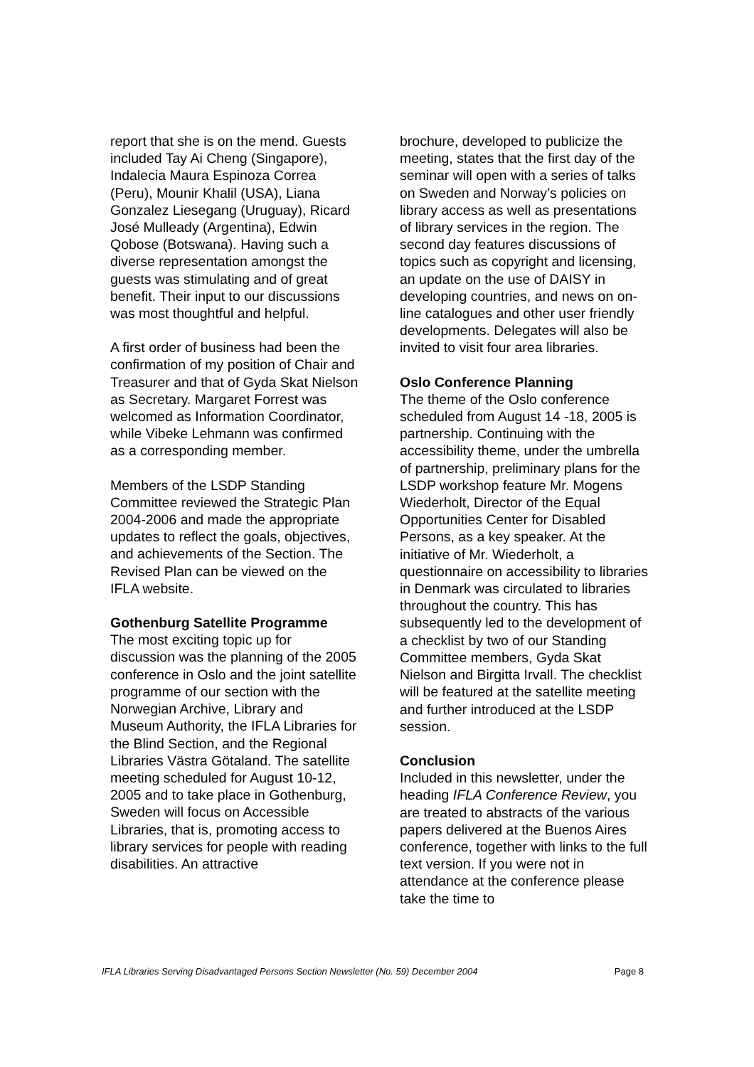report that she is on the mend. Guests included Tay Ai Cheng (Singapore), Indalecia Maura Espinoza Correa (Peru), Mounir Khalil (USA), Liana Gonzalez Liesegang (Uruguay), Ricard José Mulleady (Argentina), Edwin Qobose (Botswana). Having such a diverse representation amongst the guests was stimulating and of great benefit. Their input to our discussions was most thoughtful and helpful.
A first order of business had been the confirmation of my position of Chair and Treasurer and that of Gyda Skat Nielson as Secretary. Margaret Forrest was welcomed as Information Coordinator, while Vibeke Lehmann was confirmed as a corresponding member.
Members of the LSDP Standing Committee reviewed the Strategic Plan 2004-2006 and made the appropriate updates to reflect the goals, objectives, and achievements of the Section. The Revised Plan can be viewed on the IFLA website.
Gothenburg Satellite Programme
The most exciting topic up for discussion was the planning of the 2005 conference in Oslo and the joint satellite programme of our section with the Norwegian Archive, Library and Museum Authority, the IFLA Libraries for the Blind Section, and the Regional Libraries Västra Götaland. The satellite meeting scheduled for August 10-12, 2005 and to take place in Gothenburg, Sweden will focus on Accessible Libraries, that is, promoting access to library services for people with reading disabilities. An attractive
brochure, developed to publicize the meeting, states that the first day of the seminar will open with a series of talks on Sweden and Norway’s policies on library access as well as presentations of library services in the region. The second day features discussions of topics such as copyright and licensing, an update on the use of DAISY in developing countries, and news on on-line catalogues and other user friendly developments. Delegates will also be invited to visit four area libraries.
Oslo Conference Planning
The theme of the Oslo conference scheduled from August 14 -18, 2005 is partnership. Continuing with the accessibility theme, under the umbrella of partnership, preliminary plans for the LSDP workshop feature Mr. Mogens Wiederholt, Director of the Equal Opportunities Center for Disabled Persons, as a key speaker. At the initiative of Mr. Wiederholt, a questionnaire on accessibility to libraries in Denmark was circulated to libraries throughout the country. This has subsequently led to the development of a checklist by two of our Standing Committee members, Gyda Skat Nielson and Birgitta Irvall. The checklist will be featured at the satellite meeting and further introduced at the LSDP session.
Conclusion
Included in this newsletter, under the heading IFLA Conference Review, you are treated to abstracts of the various papers delivered at the Buenos Aires conference, together with links to the full text version. If you were not in attendance at the conference please take the time to
IFLA Libraries Serving Disadvantaged Persons Section Newsletter (No. 59) December 2004 Page 8